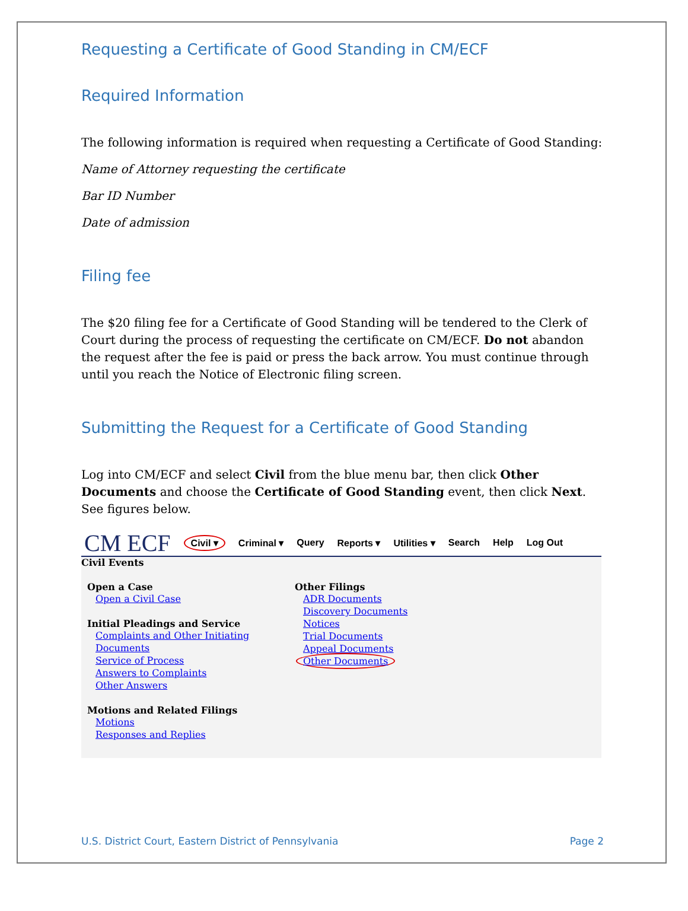Requesting a Certificate of Good Standing in CM/ECF
Required Information
The following information is required when requesting a Certificate of Good Standing:
Name of Attorney requesting the certificate
Bar ID Number
Date of admission
Filing fee
The $20 filing fee for a Certificate of Good Standing will be tendered to the Clerk of Court during the process of requesting the certificate on CM/ECF. Do not abandon the request after the fee is paid or press the back arrow. You must continue through until you reach the Notice of Electronic filing screen.
Submitting the Request for a Certificate of Good Standing
Log into CM/ECF and select Civil from the blue menu bar, then click Other Documents and choose the Certificate of Good Standing event, then click Next. See figures below.
CM ECF Civil ▾ Criminal ▾ Query Reports ▾ Utilities ▾ Search Help Log Out
Civil Events
Open a Case
Open a Civil Case
Initial Pleadings and Service
Complaints and Other Initiating Documents
Service of Process
Answers to Complaints
Other Answers
Motions and Related Filings
Motions
Responses and Replies
Other Filings
ADR Documents
Discovery Documents
Notices
Trial Documents
Appeal Documents
Other Documents
U.S. District Court, Eastern District of Pennsylvania Page 2